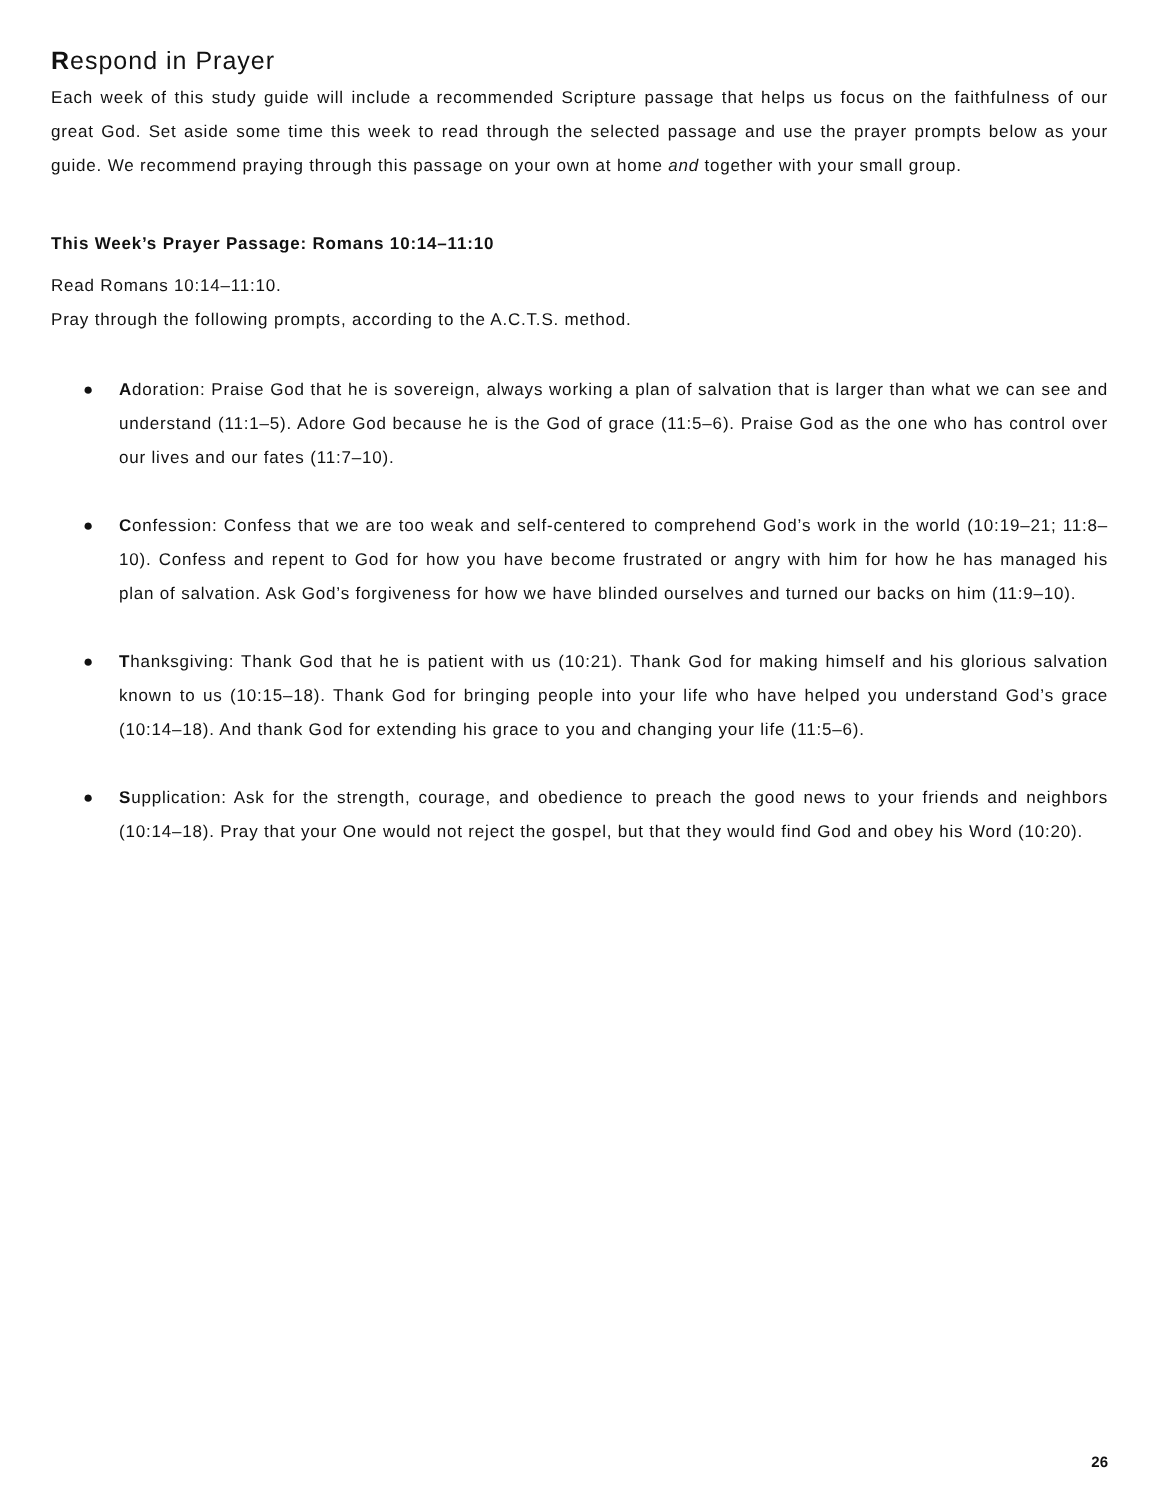Respond in Prayer
Each week of this study guide will include a recommended Scripture passage that helps us focus on the faithfulness of our great God. Set aside some time this week to read through the selected passage and use the prayer prompts below as your guide. We recommend praying through this passage on your own at home and together with your small group.
This Week’s Prayer Passage: Romans 10:14–11:10
Read Romans 10:14–11:10.
Pray through the following prompts, according to the A.C.T.S. method.
● Adoration: Praise God that he is sovereign, always working a plan of salvation that is larger than what we can see and understand (11:1–5). Adore God because he is the God of grace (11:5–6). Praise God as the one who has control over our lives and our fates (11:7–10).
● Confession: Confess that we are too weak and self-centered to comprehend God’s work in the world (10:19–21; 11:8–10). Confess and repent to God for how you have become frustrated or angry with him for how he has managed his plan of salvation. Ask God’s forgiveness for how we have blinded ourselves and turned our backs on him (11:9–10).
● Thanksgiving: Thank God that he is patient with us (10:21). Thank God for making himself and his glorious salvation known to us (10:15–18). Thank God for bringing people into your life who have helped you understand God’s grace (10:14–18). And thank God for extending his grace to you and changing your life (11:5–6).
● Supplication: Ask for the strength, courage, and obedience to preach the good news to your friends and neighbors (10:14–18). Pray that your One would not reject the gospel, but that they would find God and obey his Word (10:20).
26